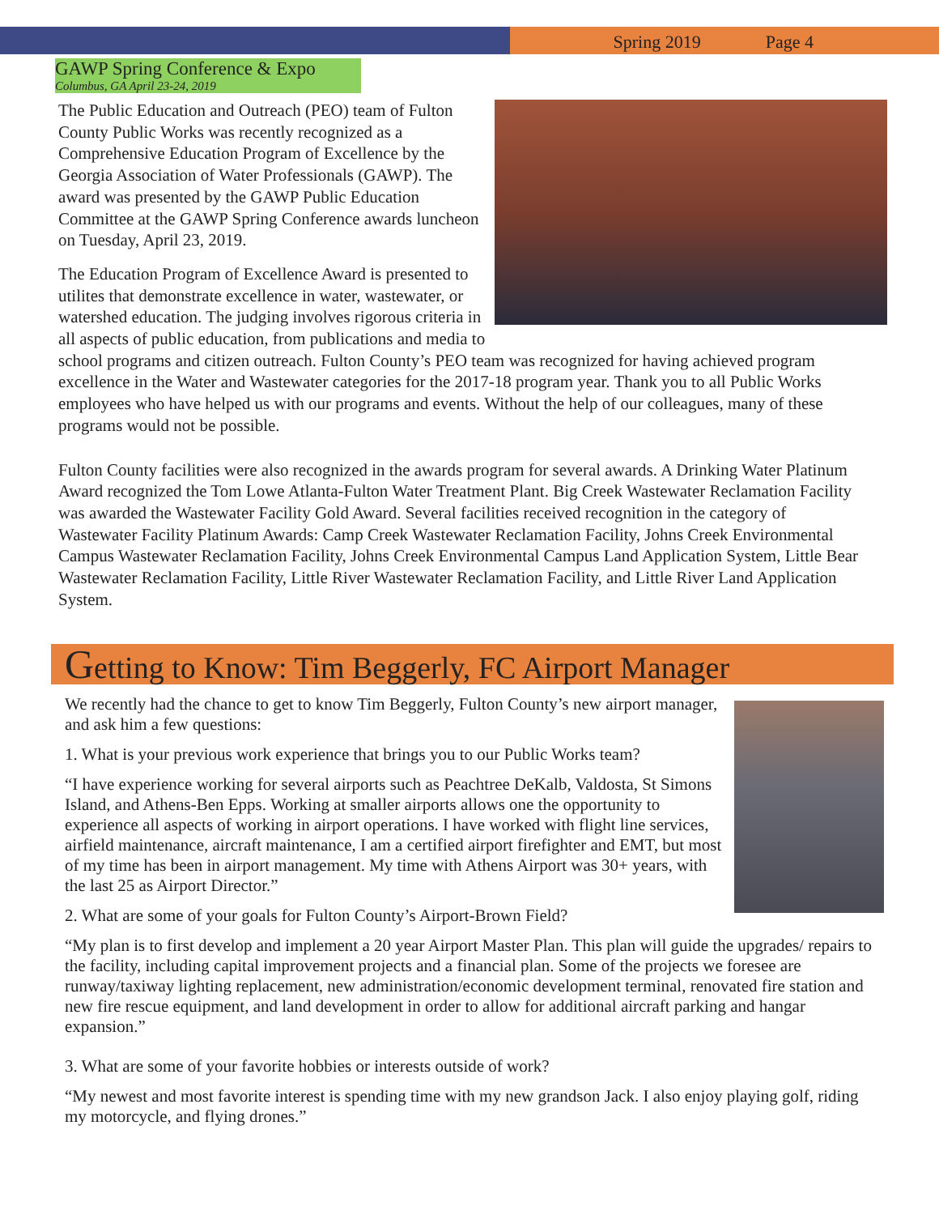Spring 2019 Page 4
GAWP Spring Conference & Expo
Columbus, GA April 23-24, 2019
The Public Education and Outreach (PEO) team of Fulton County Public Works was recently recognized as a Comprehensive Education Program of Excellence by the Georgia Association of Water Professionals (GAWP). The award was presented by the GAWP Public Education Committee at the GAWP Spring Conference awards luncheon on Tuesday, April 23, 2019.
The Education Program of Excellence Award is presented to utilites that demonstrate excellence in water, wastewater, or watershed education. The judging involves rigorous criteria in all aspects of public education, from publications and media to school programs and citizen outreach. Fulton County’s PEO team was recognized for having achieved program excellence in the Water and Wastewater categories for the 2017-18 program year. Thank you to all Public Works employees who have helped us with our programs and events. Without the help of our colleagues, many of these programs would not be possible.
Fulton County facilities were also recognized in the awards program for several awards. A Drinking Water Platinum Award recognized the Tom Lowe Atlanta-Fulton Water Treatment Plant. Big Creek Wastewater Reclamation Facility was awarded the Wastewater Facility Gold Award. Several facilities received recognition in the category of Wastewater Facility Platinum Awards: Camp Creek Wastewater Reclamation Facility, Johns Creek Environmental Campus Wastewater Reclamation Facility, Johns Creek Environmental Campus Land Application System, Little Bear Wastewater Reclamation Facility, Little River Wastewater Reclamation Facility, and Little River Land Application System.
Getting to Know: Tim Beggerly, FC Airport Manager
We recently had the chance to get to know Tim Beggerly, Fulton County’s new airport manager, and ask him a few questions:
1. What is your previous work experience that brings you to our Public Works team?
“I have experience working for several airports such as Peachtree DeKalb, Valdosta, St Simons Island, and Athens-Ben Epps. Working at smaller airports allows one the opportunity to experience all aspects of working in airport operations. I have worked with flight line services, airfield maintenance, aircraft maintenance, I am a certified airport firefighter and EMT, but most of my time has been in airport management. My time with Athens Airport was 30+ years, with the last 25 as Airport Director.”
2. What are some of your goals for Fulton County’s Airport-Brown Field?
“My plan is to first develop and implement a 20 year Airport Master Plan. This plan will guide the upgrades/ repairs to the facility, including capital improvement projects and a financial plan. Some of the projects we foresee are runway/taxiway lighting replacement, new administration/economic development terminal, renovated fire station and new fire rescue equipment, and land development in order to allow for additional aircraft parking and hangar expansion.”
3. What are some of your favorite hobbies or interests outside of work?
“My newest and most favorite interest is spending time with my new grandson Jack. I also enjoy playing golf, riding my motorcycle, and flying drones.”